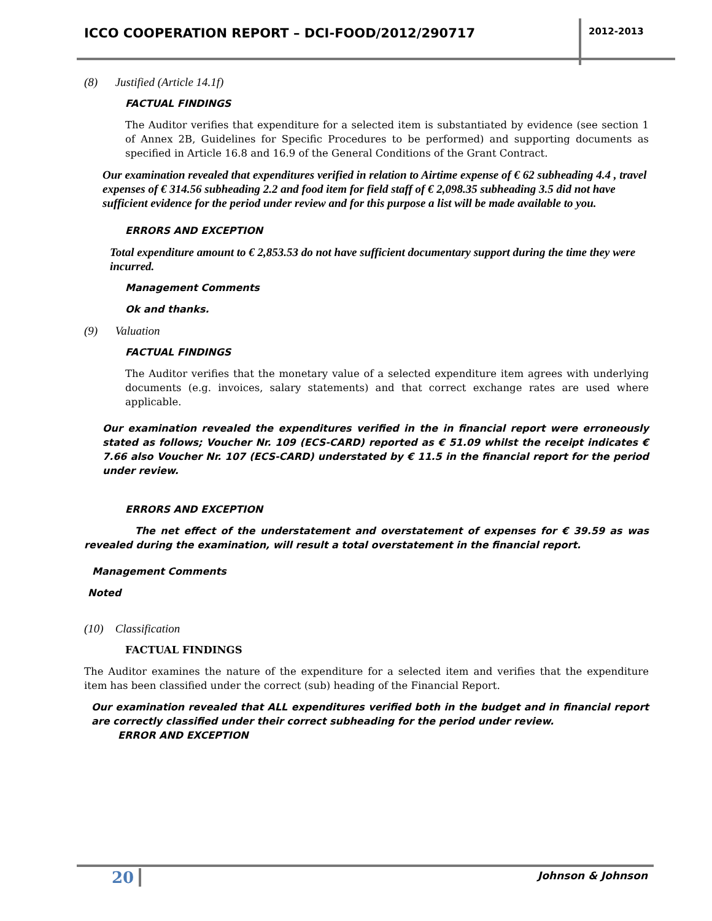ICCO COOPERATION REPORT – DCI-FOOD/2012/290717
2012-2013
(8) Justified (Article 14.1f)
FACTUAL FINDINGS
The Auditor verifies that expenditure for a selected item is substantiated by evidence (see section 1 of Annex 2B, Guidelines for Specific Procedures to be performed) and supporting documents as specified in Article 16.8 and 16.9 of the General Conditions of the Grant Contract.
Our examination revealed that expenditures verified in relation to Airtime expense of € 62 subheading 4.4 , travel expenses of € 314.56 subheading 2.2 and food item for field staff of € 2,098.35 subheading 3.5 did not have sufficient evidence for the period under review and for this purpose a list will be made available to you.
ERRORS AND EXCEPTION
Total expenditure amount to € 2,853.53 do not have sufficient documentary support during the time they were incurred.
Management Comments
Ok and thanks.
(9) Valuation
FACTUAL FINDINGS
The Auditor verifies that the monetary value of a selected expenditure item agrees with underlying documents (e.g. invoices, salary statements) and that correct exchange rates are used where applicable.
Our examination revealed the expenditures verified in the in financial report were erroneously stated as follows; Voucher Nr. 109 (ECS-CARD) reported as € 51.09 whilst the receipt indicates € 7.66 also Voucher Nr. 107 (ECS-CARD) understated by € 11.5 in the financial report for the period under review.
ERRORS AND EXCEPTION
The net effect of the understatement and overstatement of expenses for € 39.59 as was revealed during the examination, will result a total overstatement in the financial report.
Management Comments
Noted
(10) Classification
FACTUAL FINDINGS
The Auditor examines the nature of the expenditure for a selected item and verifies that the expenditure item has been classified under the correct (sub) heading of the Financial Report.
Our examination revealed that ALL expenditures verified both in the budget and in financial report are correctly classified under their correct subheading for the period under review.
ERROR AND EXCEPTION
20 Johnson & Johnson